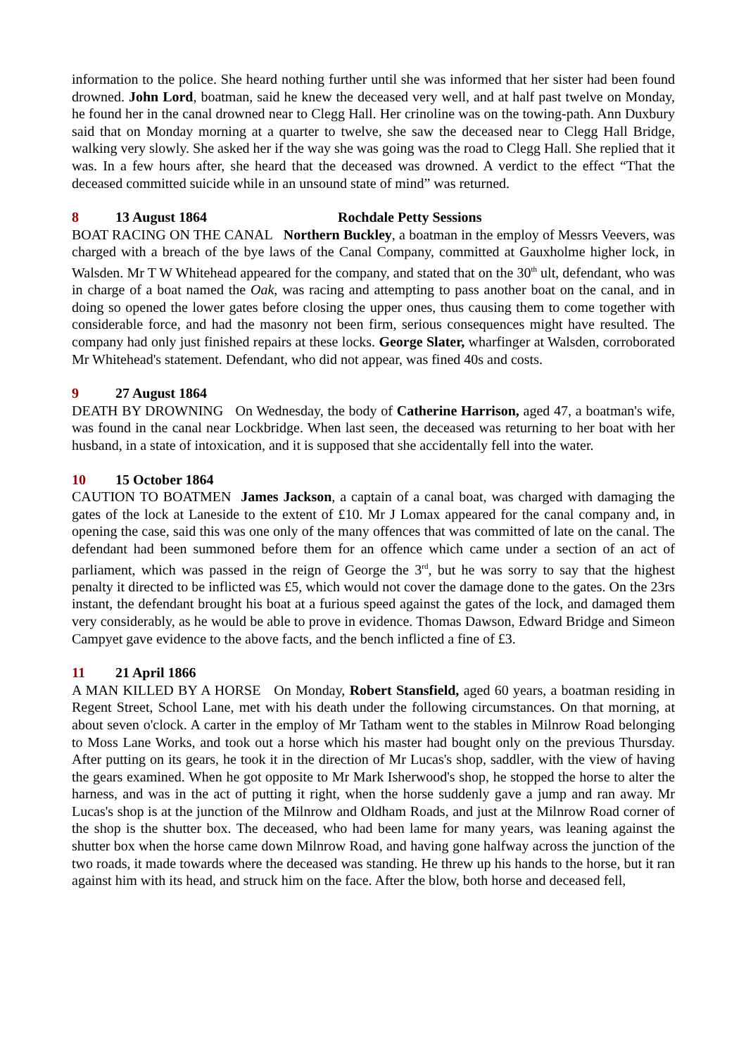information to the police. She heard nothing further until she was informed that her sister had been found drowned. John Lord, boatman, said he knew the deceased very well, and at half past twelve on Monday, he found her in the canal drowned near to Clegg Hall. Her crinoline was on the towing-path. Ann Duxbury said that on Monday morning at a quarter to twelve, she saw the deceased near to Clegg Hall Bridge, walking very slowly. She asked her if the way she was going was the road to Clegg Hall. She replied that it was. In a few hours after, she heard that the deceased was drowned. A verdict to the effect “That the deceased committed suicide while in an unsound state of mind” was returned.
8 13 August 1864 Rochdale Petty Sessions
BOAT RACING ON THE CANAL Northern Buckley, a boatman in the employ of Messrs Veevers, was charged with a breach of the bye laws of the Canal Company, committed at Gauxholme higher lock, in Walsden. Mr T W Whitehead appeared for the company, and stated that on the 30<sup>th</sup> ult, defendant, who was in charge of a boat named the Oak, was racing and attempting to pass another boat on the canal, and in doing so opened the lower gates before closing the upper ones, thus causing them to come together with considerable force, and had the masonry not been firm, serious consequences might have resulted. The company had only just finished repairs at these locks. George Slater, wharfinger at Walsden, corroborated Mr Whitehead's statement. Defendant, who did not appear, was fined 40s and costs.
9 27 August 1864
DEATH BY DROWNING On Wednesday, the body of Catherine Harrison, aged 47, a boatman's wife, was found in the canal near Lockbridge. When last seen, the deceased was returning to her boat with her husband, in a state of intoxication, and it is supposed that she accidentally fell into the water.
10 15 October 1864
CAUTION TO BOATMEN James Jackson, a captain of a canal boat, was charged with damaging the gates of the lock at Laneside to the extent of £10. Mr J Lomax appeared for the canal company and, in opening the case, said this was one only of the many offences that was committed of late on the canal. The defendant had been summoned before them for an offence which came under a section of an act of parliament, which was passed in the reign of George the 3<sup>rd</sup>, but he was sorry to say that the highest penalty it directed to be inflicted was £5, which would not cover the damage done to the gates. On the 23rs instant, the defendant brought his boat at a furious speed against the gates of the lock, and damaged them very considerably, as he would be able to prove in evidence. Thomas Dawson, Edward Bridge and Simeon Campyet gave evidence to the above facts, and the bench inflicted a fine of £3.
11 21 April 1866
A MAN KILLED BY A HORSE On Monday, Robert Stansfield, aged 60 years, a boatman residing in Regent Street, School Lane, met with his death under the following circumstances. On that morning, at about seven o'clock. A carter in the employ of Mr Tatham went to the stables in Milnrow Road belonging to Moss Lane Works, and took out a horse which his master had bought only on the previous Thursday. After putting on its gears, he took it in the direction of Mr Lucas's shop, saddler, with the view of having the gears examined. When he got opposite to Mr Mark Isherwood's shop, he stopped the horse to alter the harness, and was in the act of putting it right, when the horse suddenly gave a jump and ran away. Mr Lucas's shop is at the junction of the Milnrow and Oldham Roads, and just at the Milnrow Road corner of the shop is the shutter box. The deceased, who had been lame for many years, was leaning against the shutter box when the horse came down Milnrow Road, and having gone halfway across the junction of the two roads, it made towards where the deceased was standing. He threw up his hands to the horse, but it ran against him with its head, and struck him on the face. After the blow, both horse and deceased fell,